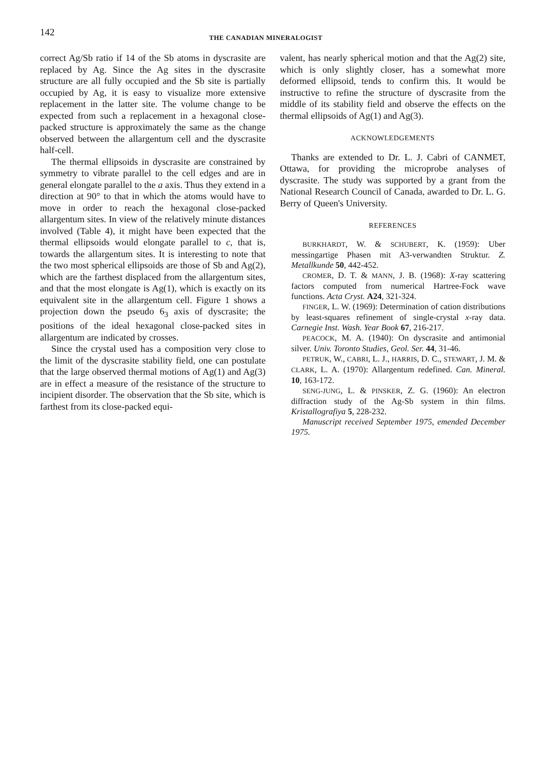142
THE CANADIAN MINERALOGIST
correct Ag/Sb ratio if 14 of the Sb atoms in dyscrasite are replaced by Ag. Since the Ag sites in the dyscrasite structure are all fully occupied and the Sb site is partially occupied by Ag, it is easy to visualize more extensive replacement in the latter site. The volume change to be expected from such a replacement in a hexagonal close-packed structure is approximately the same as the change observed between the allargentum cell and the dyscrasite half-cell.
The thermal ellipsoids in dyscrasite are constrained by symmetry to vibrate parallel to the cell edges and are in general elongate parallel to the a axis. Thus they extend in a direction at 90° to that in which the atoms would have to move in order to reach the hexagonal close-packed allargentum sites. In view of the relatively minute distances involved (Table 4), it might have been expected that the thermal ellipsoids would elongate parallel to c, that is, towards the allargentum sites. It is interesting to note that the two most spherical ellipsoids are those of Sb and Ag(2), which are the farthest displaced from the allargentum sites, and that the most elongate is Ag(1), which is exactly on its equivalent site in the allargentum cell. Figure 1 shows a projection down the pseudo 6<sub>3</sub> axis of dyscrasite; the positions of the ideal hexagonal close-packed sites in allargentum are indicated by crosses.
Since the crystal used has a composition very close to the limit of the dyscrasite stability field, one can postulate that the large observed thermal motions of Ag(1) and Ag(3) are in effect a measure of the resistance of the structure to incipient disorder. The observation that the Sb site, which is farthest from its close-packed equi-
valent, has nearly spherical motion and that the Ag(2) site, which is only slightly closer, has a somewhat more deformed ellipsoid, tends to confirm this. It would be instructive to refine the structure of dyscrasite from the middle of its stability field and observe the effects on the thermal ellipsoids of Ag(1) and Ag(3).
ACKNOWLEDGEMENTS
Thanks are extended to Dr. L. J. Cabri of CANMET, Ottawa, for providing the microprobe analyses of dyscrasite. The study was supported by a grant from the National Research Council of Canada, awarded to Dr. L. G. Berry of Queen's University.
REFERENCES
BURKHARDT, W. & SCHUBERT, K. (1959): Uber messingartige Phasen mit A3-verwandten Struktur. Z. Metallkunde 50, 442-452.
CROMER, D. T. & MANN, J. B. (1968): X-ray scattering factors computed from numerical Hartree-Fock wave functions. Acta Cryst. A24, 321-324.
FINGER, L. W. (1969): Determination of cation distributions by least-squares refinement of single-crystal x-ray data. Carnegie Inst. Wash. Year Book 67, 216-217.
PEACOCK, M. A. (1940): On dyscrasite and antimonial silver. Univ. Toronto Studies, Geol. Ser. 44, 31-46.
PETRUK, W., CABRI, L. J., HARRIS, D. C., STEWART, J. M. & CLARK, L. A. (1970): Allargentum redefined. Can. Mineral. 10, 163-172.
SENG-JUNG, L. & PINSKER, Z. G. (1960): An electron diffraction study of the Ag-Sb system in thin films. Kristallografiya 5, 228-232.
Manuscript received September 1975, emended December 1975.